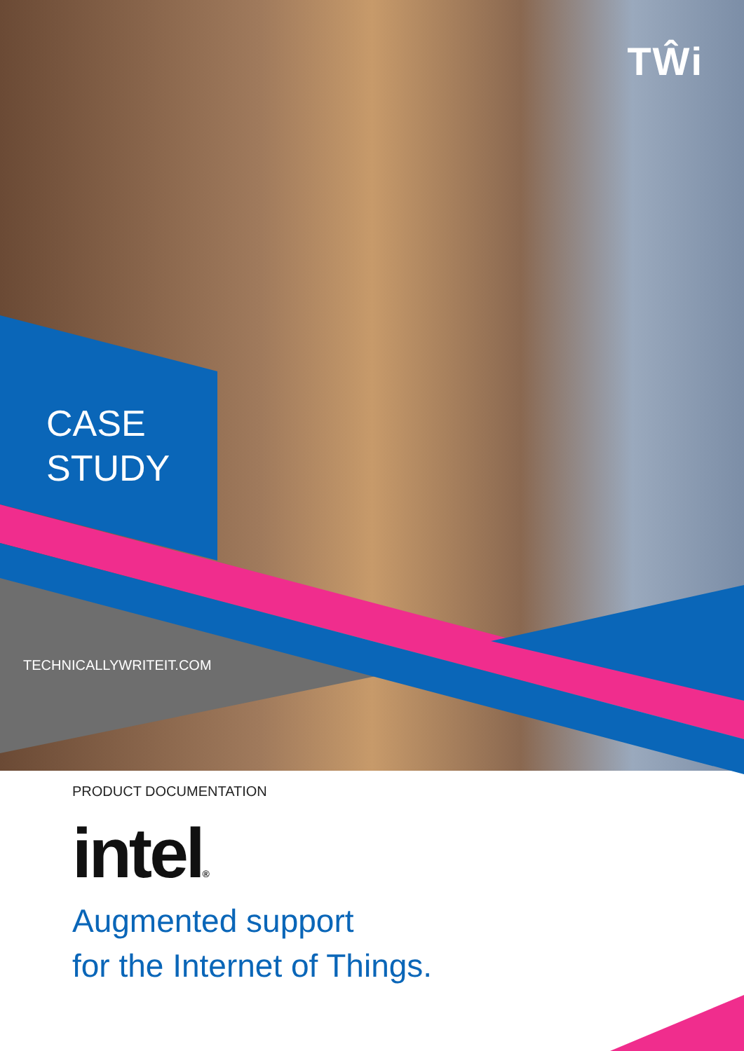TŴi
CASE
STUDY
TECHNICALLYWRITEIT.COM
PRODUCT DOCUMENTATION
intel®
Augmented support
for the Internet of Things.